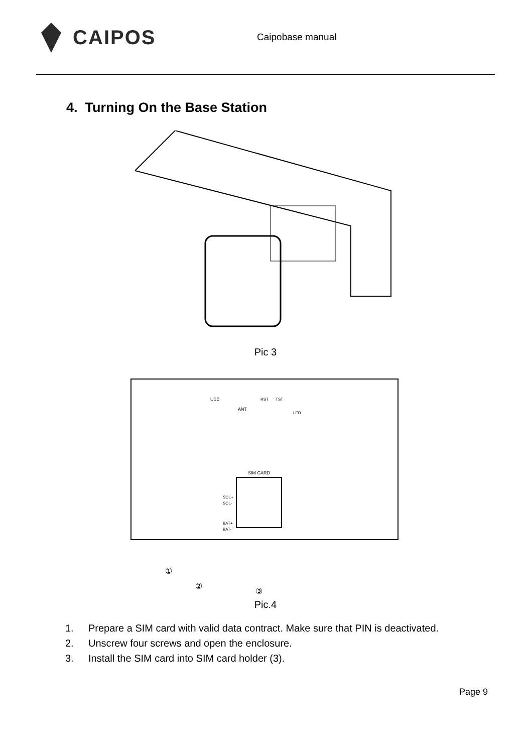CAIPOS
Caipobase manual
4. Turning On the Base Station
Pic 3
USB
ANT
RST
TST
LED
SIM CARD
SOL+
SOL-
BAT+
BAT-
①
②
③
Pic.4
1. Prepare a SIM card with valid data contract. Make sure that PIN is deactivated.
2. Unscrew four screws and open the enclosure.
3. Install the SIM card into SIM card holder (3).
Page 9